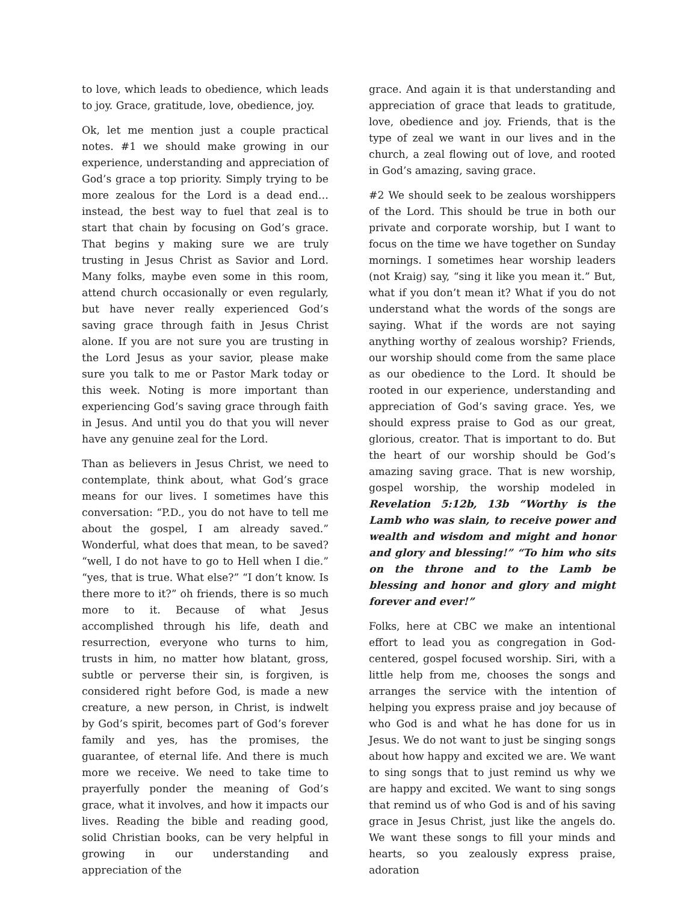to love, which leads to obedience, which leads to joy. Grace, gratitude, love, obedience, joy.
Ok, let me mention just a couple practical notes. #1 we should make growing in our experience, understanding and appreciation of God’s grace a top priority. Simply trying to be more zealous for the Lord is a dead end… instead, the best way to fuel that zeal is to start that chain by focusing on God’s grace. That begins y making sure we are truly trusting in Jesus Christ as Savior and Lord. Many folks, maybe even some in this room, attend church occasionally or even regularly, but have never really experienced God’s saving grace through faith in Jesus Christ alone. If you are not sure you are trusting in the Lord Jesus as your savior, please make sure you talk to me or Pastor Mark today or this week. Noting is more important than experiencing God’s saving grace through faith in Jesus. And until you do that you will never have any genuine zeal for the Lord.
Than as believers in Jesus Christ, we need to contemplate, think about, what God’s grace means for our lives. I sometimes have this conversation: “P.D., you do not have to tell me about the gospel, I am already saved.” Wonderful, what does that mean, to be saved? “well, I do not have to go to Hell when I die.” “yes, that is true. What else?” “I don’t know. Is there more to it?” oh friends, there is so much more to it. Because of what Jesus accomplished through his life, death and resurrection, everyone who turns to him, trusts in him, no matter how blatant, gross, subtle or perverse their sin, is forgiven, is considered right before God, is made a new creature, a new person, in Christ, is indwelt by God’s spirit, becomes part of God’s forever family and yes, has the promises, the guarantee, of eternal life. And there is much more we receive. We need to take time to prayerfully ponder the meaning of God’s grace, what it involves, and how it impacts our lives. Reading the bible and reading good, solid Christian books, can be very helpful in growing in our understanding and appreciation of the
grace. And again it is that understanding and appreciation of grace that leads to gratitude, love, obedience and joy. Friends, that is the type of zeal we want in our lives and in the church, a zeal flowing out of love, and rooted in God’s amazing, saving grace.
#2 We should seek to be zealous worshippers of the Lord. This should be true in both our private and corporate worship, but I want to focus on the time we have together on Sunday mornings. I sometimes hear worship leaders (not Kraig) say, “sing it like you mean it.” But, what if you don’t mean it? What if you do not understand what the words of the songs are saying. What if the words are not saying anything worthy of zealous worship? Friends, our worship should come from the same place as our obedience to the Lord. It should be rooted in our experience, understanding and appreciation of God’s saving grace. Yes, we should express praise to God as our great, glorious, creator. That is important to do. But the heart of our worship should be God’s amazing saving grace. That is new worship, gospel worship, the worship modeled in Revelation 5:12b, 13b “Worthy is the Lamb who was slain, to receive power and wealth and wisdom and might and honor and glory and blessing!” “To him who sits on the throne and to the Lamb be blessing and honor and glory and might forever and ever!”
Folks, here at CBC we make an intentional effort to lead you as congregation in God-centered, gospel focused worship. Siri, with a little help from me, chooses the songs and arranges the service with the intention of helping you express praise and joy because of who God is and what he has done for us in Jesus. We do not want to just be singing songs about how happy and excited we are. We want to sing songs that to just remind us why we are happy and excited. We want to sing songs that remind us of who God is and of his saving grace in Jesus Christ, just like the angels do. We want these songs to fill your minds and hearts, so you zealously express praise, adoration